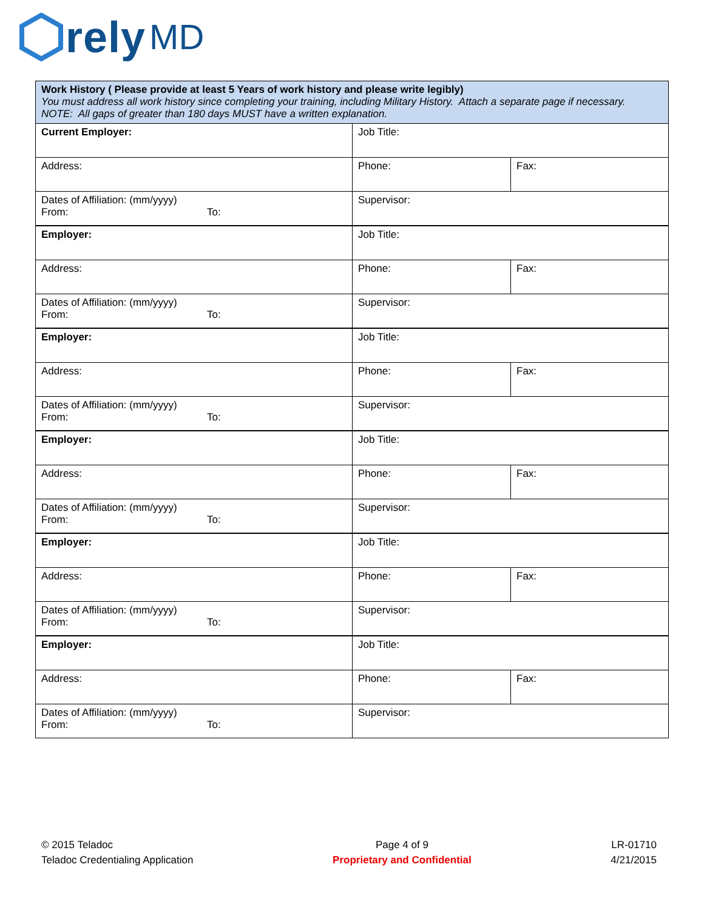rely MD
| Work History ( Please provide at least 5 Years of work history and please write legibly) You must address all work history since completing your training, including Military History. Attach a separate page if necessary. NOTE: All gaps of greater than 180 days MUST have a written explanation. | | |
| Current Employer: | Job Title: | |
| Address: | Phone: | Fax: |
| Dates of Affiliation: (mm/yyyy) From: To: | Supervisor: | |
| Employer: | Job Title: | |
| Address: | Phone: | Fax: |
| Dates of Affiliation: (mm/yyyy) From: To: | Supervisor: | |
| Employer: | Job Title: | |
| Address: | Phone: | Fax: |
| Dates of Affiliation: (mm/yyyy) From: To: | Supervisor: | |
| Employer: | Job Title: | |
| Address: | Phone: | Fax: |
| Dates of Affiliation: (mm/yyyy) From: To: | Supervisor: | |
| Employer: | Job Title: | |
| Address: | Phone: | Fax: |
| Dates of Affiliation: (mm/yyyy) From: To: | Supervisor: | |
| Employer: | Job Title: | |
| Address: | Phone: | Fax: |
| Dates of Affiliation: (mm/yyyy) From: To: | Supervisor: | |
© 2015 Teladoc
Teladoc Credentialing Application
Page 4 of 9
Proprietary and Confidential
LR-01710
4/21/2015